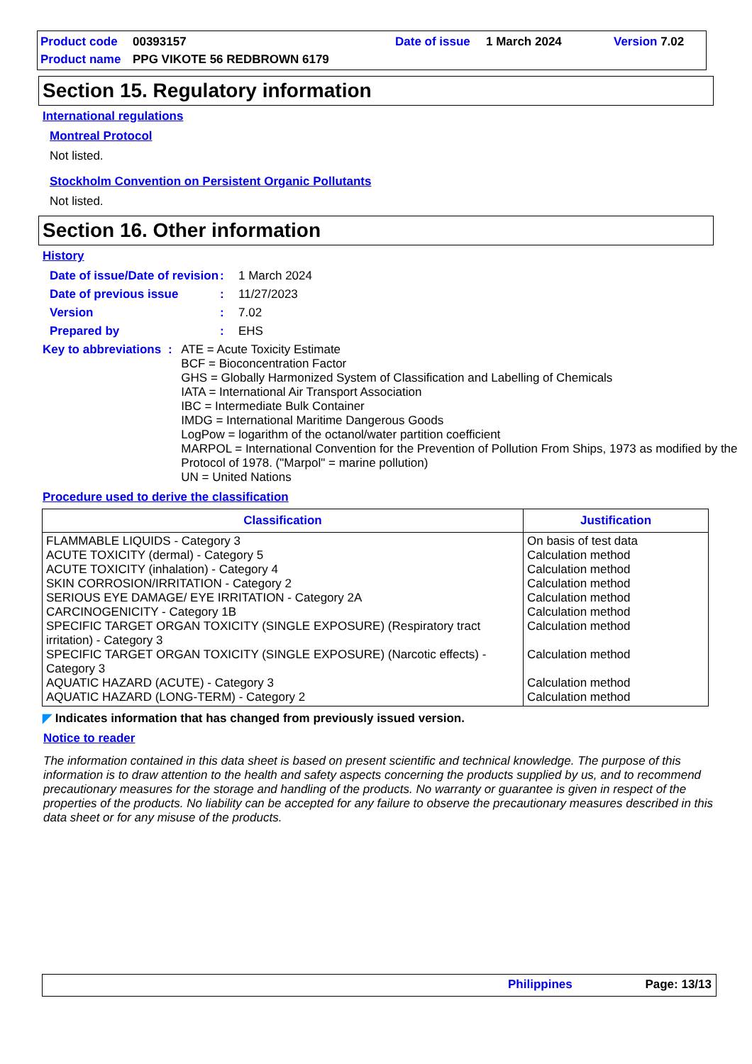Product code 00393157 Date of issue 1 March 2024 Version 7.02
Product name PPG VIKOTE 56 REDBROWN 6179
Section 15. Regulatory information
International regulations
Montreal Protocol
Not listed.
Stockholm Convention on Persistent Organic Pollutants
Not listed.
Section 16. Other information
History
Date of issue/Date of revision: 1 March 2024
Date of previous issue: 11/27/2023
Version: 7.02
Prepared by: EHS
Key to abbreviations: ATE = Acute Toxicity Estimate
BCF = Bioconcentration Factor
GHS = Globally Harmonized System of Classification and Labelling of Chemicals
IATA = International Air Transport Association
IBC = Intermediate Bulk Container
IMDG = International Maritime Dangerous Goods
LogPow = logarithm of the octanol/water partition coefficient
MARPOL = International Convention for the Prevention of Pollution From Ships, 1973 as modified by the Protocol of 1978. ("Marpol" = marine pollution)
UN = United Nations
Procedure used to derive the classification
| Classification | Justification |
| --- | --- |
| FLAMMABLE LIQUIDS - Category 3 ACUTE TOXICITY (dermal) - Category 5 ACUTE TOXICITY (inhalation) - Category 4 SKIN CORROSION/IRRITATION - Category 2 SERIOUS EYE DAMAGE/ EYE IRRITATION - Category 2A CARCINOGENICITY - Category 1B SPECIFIC TARGET ORGAN TOXICITY (SINGLE EXPOSURE) (Respiratory tract irritation) - Category 3 SPECIFIC TARGET ORGAN TOXICITY (SINGLE EXPOSURE) (Narcotic effects) - Category 3 AQUATIC HAZARD (ACUTE) - Category 3 AQUATIC HAZARD (LONG-TERM) - Category 2 | On basis of test data Calculation method Calculation method Calculation method Calculation method Calculation method Calculation method Calculation method Calculation method Calculation method |
◤ Indicates information that has changed from previously issued version.
Notice to reader
The information contained in this data sheet is based on present scientific and technical knowledge. The purpose of this information is to draw attention to the health and safety aspects concerning the products supplied by us, and to recommend precautionary measures for the storage and handling of the products. No warranty or guarantee is given in respect of the properties of the products. No liability can be accepted for any failure to observe the precautionary measures described in this data sheet or for any misuse of the products.
Philippines Page: 13/13